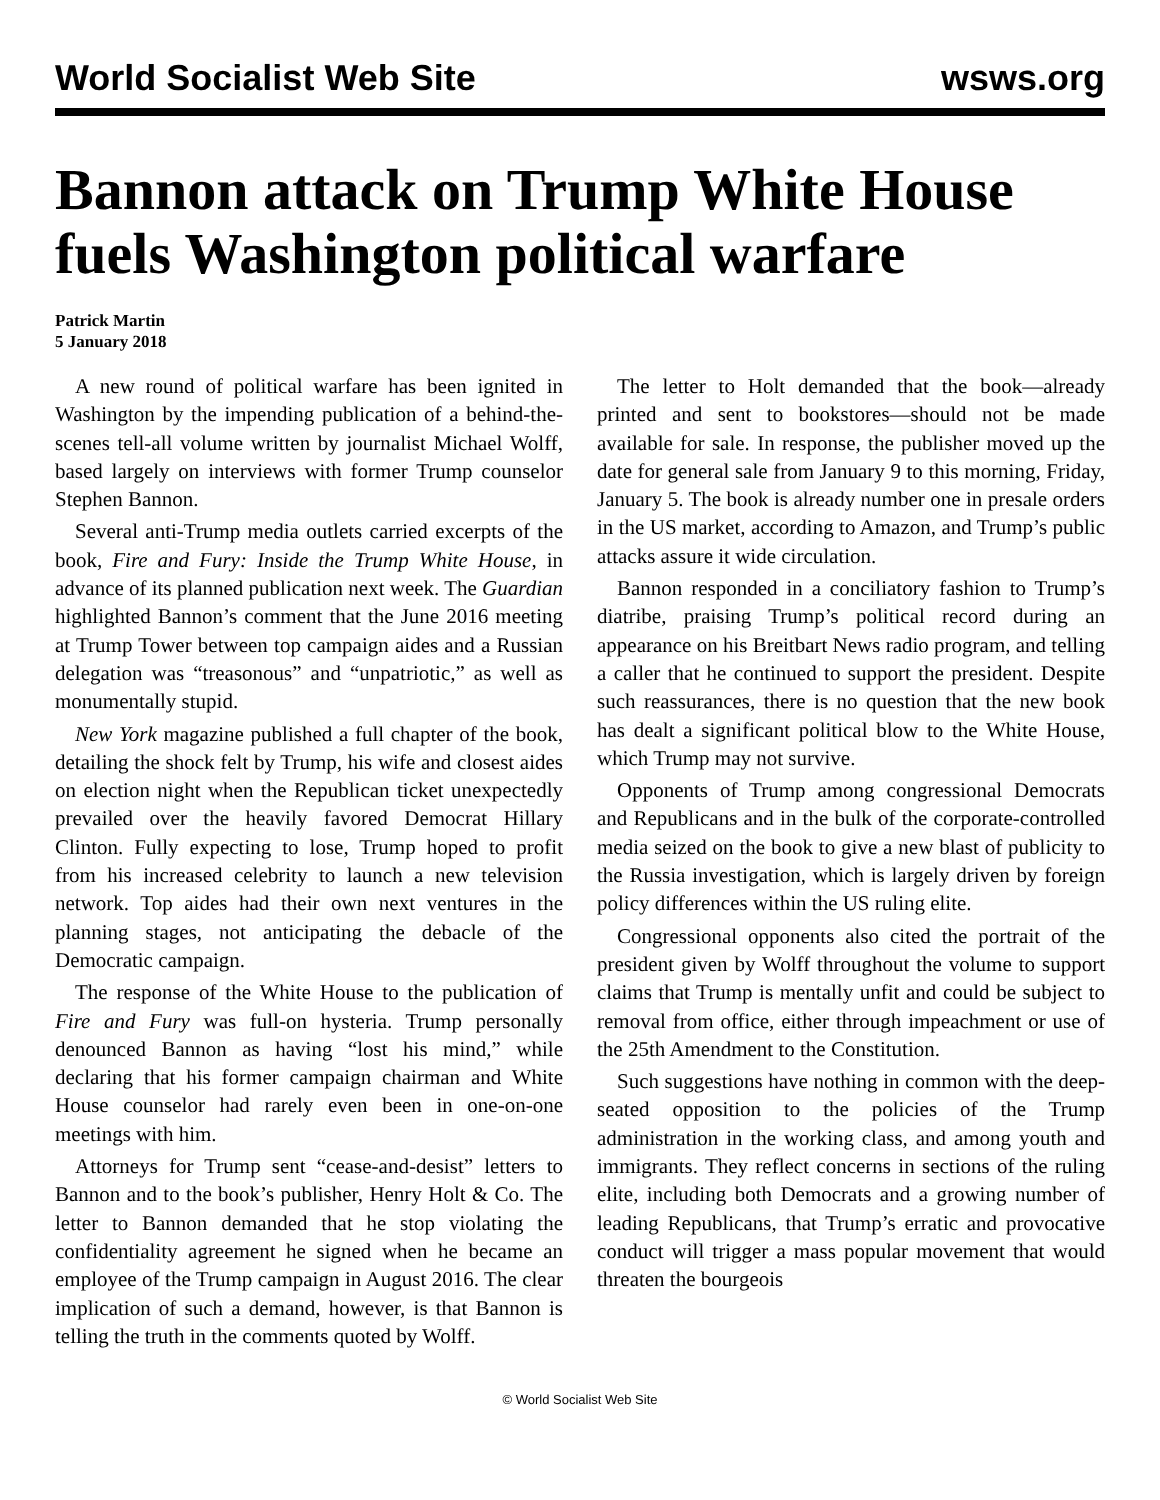World Socialist Web Site wsws.org
Bannon attack on Trump White House fuels Washington political warfare
Patrick Martin
5 January 2018
A new round of political warfare has been ignited in Washington by the impending publication of a behind-the-scenes tell-all volume written by journalist Michael Wolff, based largely on interviews with former Trump counselor Stephen Bannon.
Several anti-Trump media outlets carried excerpts of the book, Fire and Fury: Inside the Trump White House, in advance of its planned publication next week. The Guardian highlighted Bannon’s comment that the June 2016 meeting at Trump Tower between top campaign aides and a Russian delegation was “treasonous” and “unpatriotic,” as well as monumentally stupid.
New York magazine published a full chapter of the book, detailing the shock felt by Trump, his wife and closest aides on election night when the Republican ticket unexpectedly prevailed over the heavily favored Democrat Hillary Clinton. Fully expecting to lose, Trump hoped to profit from his increased celebrity to launch a new television network. Top aides had their own next ventures in the planning stages, not anticipating the debacle of the Democratic campaign.
The response of the White House to the publication of Fire and Fury was full-on hysteria. Trump personally denounced Bannon as having “lost his mind,” while declaring that his former campaign chairman and White House counselor had rarely even been in one-on-one meetings with him.
Attorneys for Trump sent “cease-and-desist” letters to Bannon and to the book’s publisher, Henry Holt & Co. The letter to Bannon demanded that he stop violating the confidentiality agreement he signed when he became an employee of the Trump campaign in August 2016. The clear implication of such a demand, however, is that Bannon is telling the truth in the comments quoted by Wolff.
The letter to Holt demanded that the book—already printed and sent to bookstores—should not be made available for sale. In response, the publisher moved up the date for general sale from January 9 to this morning, Friday, January 5. The book is already number one in presale orders in the US market, according to Amazon, and Trump’s public attacks assure it wide circulation.
Bannon responded in a conciliatory fashion to Trump’s diatribe, praising Trump’s political record during an appearance on his Breitbart News radio program, and telling a caller that he continued to support the president. Despite such reassurances, there is no question that the new book has dealt a significant political blow to the White House, which Trump may not survive.
Opponents of Trump among congressional Democrats and Republicans and in the bulk of the corporate-controlled media seized on the book to give a new blast of publicity to the Russia investigation, which is largely driven by foreign policy differences within the US ruling elite.
Congressional opponents also cited the portrait of the president given by Wolff throughout the volume to support claims that Trump is mentally unfit and could be subject to removal from office, either through impeachment or use of the 25th Amendment to the Constitution.
Such suggestions have nothing in common with the deep-seated opposition to the policies of the Trump administration in the working class, and among youth and immigrants. They reflect concerns in sections of the ruling elite, including both Democrats and a growing number of leading Republicans, that Trump’s erratic and provocative conduct will trigger a mass popular movement that would threaten the bourgeois
© World Socialist Web Site